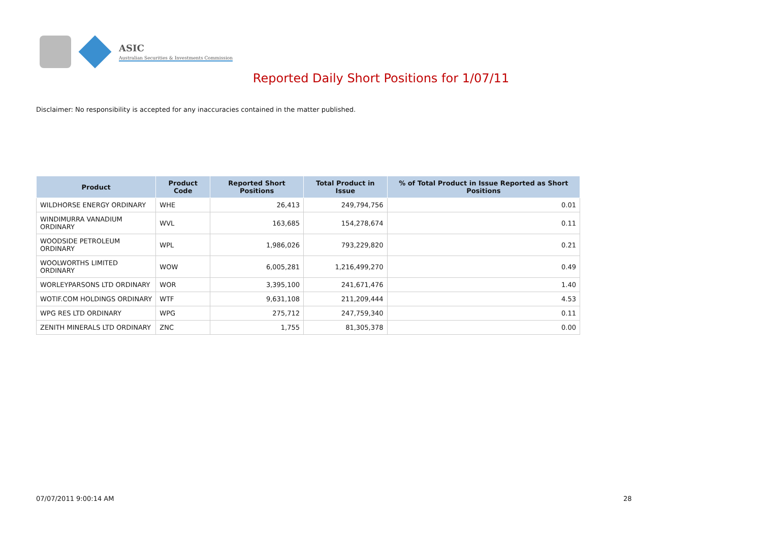ASIC
Australian Securities & Investments Commission
Reported Daily Short Positions for 1/07/11
Disclaimer: No responsibility is accepted for any inaccuracies contained in the matter published.
| Product | Product Code | Reported Short Positions | Total Product in Issue | % of Total Product in Issue Reported as Short Positions |
| --- | --- | --- | --- | --- |
| WILDHORSE ENERGY ORDINARY | WHE | 26,413 | 249,794,756 | 0.01 |
| WINDIMURRA VANADIUM ORDINARY | WVL | 163,685 | 154,278,674 | 0.11 |
| WOODSIDE PETROLEUM ORDINARY | WPL | 1,986,026 | 793,229,820 | 0.21 |
| WOOLWORTHS LIMITED ORDINARY | WOW | 6,005,281 | 1,216,499,270 | 0.49 |
| WORLEYPARSONS LTD ORDINARY | WOR | 3,395,100 | 241,671,476 | 1.40 |
| WOTIF.COM HOLDINGS ORDINARY | WTF | 9,631,108 | 211,209,444 | 4.53 |
| WPG RES LTD ORDINARY | WPG | 275,712 | 247,759,340 | 0.11 |
| ZENITH MINERALS LTD ORDINARY | ZNC | 1,755 | 81,305,378 | 0.00 |
07/07/2011 9:00:14 AM 28